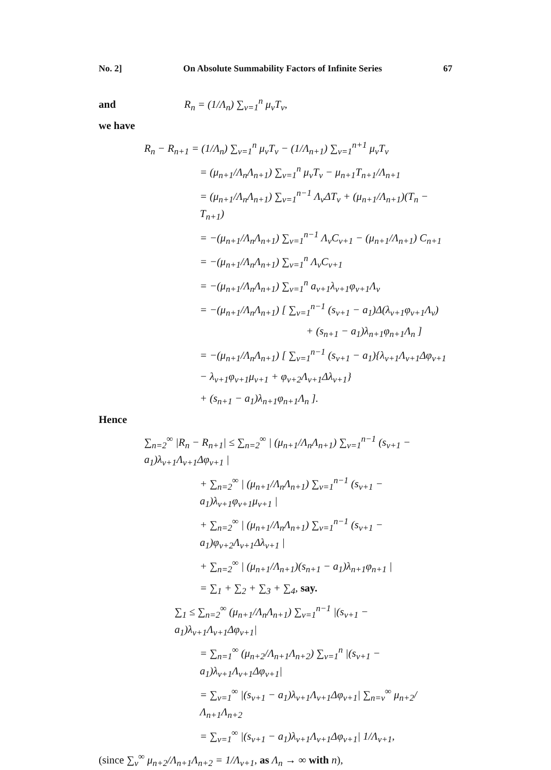No. 2] On Absolute Summability Factors of Infinite Series 67
and R<sub>n</sub> = (1/Λ<sub>n</sub>) ∑<sub>ν=1</sub><sup>n</sup> μ<sub>ν</sub>T<sub>ν</sub>,
we have
R<sub>n</sub> − R<sub>n+1</sub> = (1/Λ<sub>n</sub>) ∑<sub>ν=1</sub><sup>n</sup> μ<sub>ν</sub>T<sub>ν</sub> − (1/Λ<sub>n+1</sub>) ∑<sub>ν=1</sub><sup>n+1</sup> μ<sub>ν</sub>T<sub>ν</sub>
= (μ<sub>n+1</sub>/Λ<sub>n</sub>Λ<sub>n+1</sub>) ∑<sub>ν=1</sub><sup>n</sup> μ<sub>ν</sub>T<sub>ν</sub> − μ<sub>n+1</sub>T<sub>n+1</sub>/Λ<sub>n+1</sub>
= (μ<sub>n+1</sub>/Λ<sub>n</sub>Λ<sub>n+1</sub>) ∑<sub>ν=1</sub><sup>n−1</sup> Λ<sub>ν</sub>ΔT<sub>ν</sub> + (μ<sub>n+1</sub>/Λ<sub>n+1</sub>)(T<sub>n</sub> − T<sub>n+1</sub>)
= −(μ<sub>n+1</sub>/Λ<sub>n</sub>Λ<sub>n+1</sub>) ∑<sub>ν=1</sub><sup>n−1</sup> Λ<sub>ν</sub>C<sub>ν+1</sub> − (μ<sub>n+1</sub>/Λ<sub>n+1</sub>) C<sub>n+1</sub>
= −(μ<sub>n+1</sub>/Λ<sub>n</sub>Λ<sub>n+1</sub>) ∑<sub>ν=1</sub><sup>n</sup> Λ<sub>ν</sub>C<sub>ν+1</sub>
= −(μ<sub>n+1</sub>/Λ<sub>n</sub>Λ<sub>n+1</sub>) ∑<sub>ν=1</sub><sup>n</sup> a<sub>ν+1</sub>λ<sub>ν+1</sub>φ<sub>ν+1</sub>Λ<sub>ν</sub>
= −(μ<sub>n+1</sub>/Λ<sub>n</sub>Λ<sub>n+1</sub>) [ ∑<sub>ν=1</sub><sup>n−1</sup> (s<sub>ν+1</sub> − a<sub>1</sub>)Δ(λ<sub>ν+1</sub>φ<sub>ν+1</sub>Λ<sub>ν</sub>)
+ (s<sub>n+1</sub> − a<sub>1</sub>)λ<sub>n+1</sub>φ<sub>n+1</sub>Λ<sub>n</sub> ]
= −(μ<sub>n+1</sub>/Λ<sub>n</sub>Λ<sub>n+1</sub>) [ ∑<sub>ν=1</sub><sup>n−1</sup> (s<sub>ν+1</sub> − a<sub>1</sub>){λ<sub>ν+1</sub>Λ<sub>ν+1</sub>Δφ<sub>ν+1</sub>
− λ<sub>ν+1</sub>φ<sub>ν+1</sub>μ<sub>ν+1</sub> + φ<sub>ν+2</sub>Λ<sub>ν+1</sub>Δλ<sub>ν+1</sub>}
+ (s<sub>n+1</sub> − a<sub>1</sub>)λ<sub>n+1</sub>φ<sub>n+1</sub>Λ<sub>n</sub> ].
Hence
∑<sub>n=2</sub><sup>∞</sup> |R<sub>n</sub> − R<sub>n+1</sub>| ≤ ∑<sub>n=2</sub><sup>∞</sup> | (μ<sub>n+1</sub>/Λ<sub>n</sub>Λ<sub>n+1</sub>) ∑<sub>ν=1</sub><sup>n−1</sup> (s<sub>ν+1</sub> − a<sub>1</sub>)λ<sub>ν+1</sub>Λ<sub>ν+1</sub>Δφ<sub>ν+1</sub> |
+ ∑<sub>n=2</sub><sup>∞</sup> | (μ<sub>n+1</sub>/Λ<sub>n</sub>Λ<sub>n+1</sub>) ∑<sub>ν=1</sub><sup>n−1</sup> (s<sub>ν+1</sub> − a<sub>1</sub>)λ<sub>ν+1</sub>φ<sub>ν+1</sub>μ<sub>ν+1</sub> |
+ ∑<sub>n=2</sub><sup>∞</sup> | (μ<sub>n+1</sub>/Λ<sub>n</sub>Λ<sub>n+1</sub>) ∑<sub>ν=1</sub><sup>n−1</sup> (s<sub>ν+1</sub> − a<sub>1</sub>)φ<sub>ν+2</sub>Λ<sub>ν+1</sub>Δλ<sub>ν+1</sub> |
+ ∑<sub>n=2</sub><sup>∞</sup> | (μ<sub>n+1</sub>/Λ<sub>n+1</sub>)(s<sub>n+1</sub> − a<sub>1</sub>)λ<sub>n+1</sub>φ<sub>n+1</sub> |
= ∑<sub>1</sub> + ∑<sub>2</sub> + ∑<sub>3</sub> + ∑<sub>4</sub>, say.
∑<sub>1</sub> ≤ ∑<sub>n=2</sub><sup>∞</sup> (μ<sub>n+1</sub>/Λ<sub>n</sub>Λ<sub>n+1</sub>) ∑<sub>ν=1</sub><sup>n−1</sup> |(s<sub>ν+1</sub> − a<sub>1</sub>)λ<sub>ν+1</sub>Λ<sub>ν+1</sub>Δφ<sub>ν+1</sub>|
= ∑<sub>n=1</sub><sup>∞</sup> (μ<sub>n+2</sub>/Λ<sub>n+1</sub>Λ<sub>n+2</sub>) ∑<sub>ν=1</sub><sup>n</sup> |(s<sub>ν+1</sub> − a<sub>1</sub>)λ<sub>ν+1</sub>Λ<sub>ν+1</sub>Δφ<sub>ν+1</sub>|
= ∑<sub>ν=1</sub><sup>∞</sup> |(s<sub>ν+1</sub> − a<sub>1</sub>)λ<sub>ν+1</sub>Λ<sub>ν+1</sub>Δφ<sub>ν+1</sub>| ∑<sub>n=ν</sub><sup>∞</sup> μ<sub>n+2</sub>/Λ<sub>n+1</sub>Λ<sub>n+2</sub>
= ∑<sub>ν=1</sub><sup>∞</sup> |(s<sub>ν+1</sub> − a<sub>1</sub>)λ<sub>ν+1</sub>Λ<sub>ν+1</sub>Δφ<sub>ν+1</sub>| 1/Λ<sub>ν+1</sub>,
(since ∑<sub>ν</sub><sup>∞</sup> μ<sub>n+2</sub>/Λ<sub>n+1</sub>Λ<sub>n+2</sub> = 1/Λ<sub>ν+1</sub>, as Λ<sub>n</sub> → ∞ with n),